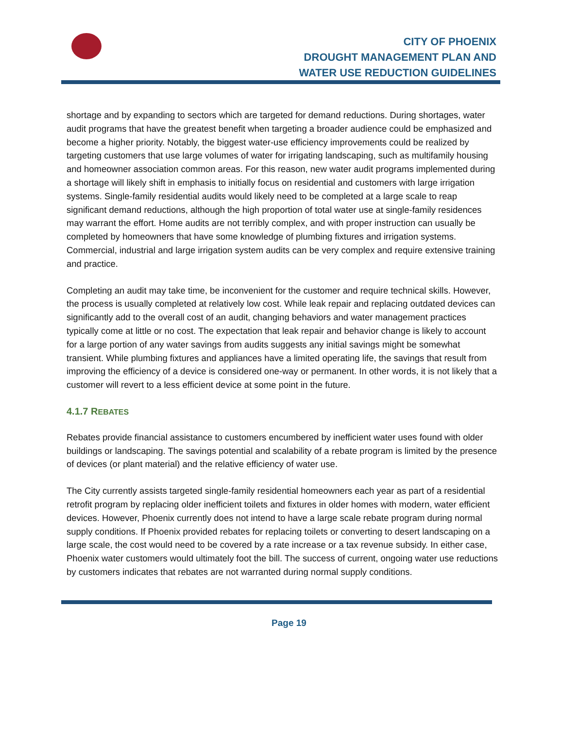CITY OF PHOENIX
DROUGHT MANAGEMENT PLAN AND
WATER USE REDUCTION GUIDELINES
shortage and by expanding to sectors which are targeted for demand reductions. During shortages, water audit programs that have the greatest benefit when targeting a broader audience could be emphasized and become a higher priority. Notably, the biggest water-use efficiency improvements could be realized by targeting customers that use large volumes of water for irrigating landscaping, such as multifamily housing and homeowner association common areas. For this reason, new water audit programs implemented during a shortage will likely shift in emphasis to initially focus on residential and customers with large irrigation systems. Single-family residential audits would likely need to be completed at a large scale to reap significant demand reductions, although the high proportion of total water use at single-family residences may warrant the effort. Home audits are not terribly complex, and with proper instruction can usually be completed by homeowners that have some knowledge of plumbing fixtures and irrigation systems. Commercial, industrial and large irrigation system audits can be very complex and require extensive training and practice.
Completing an audit may take time, be inconvenient for the customer and require technical skills. However, the process is usually completed at relatively low cost. While leak repair and replacing outdated devices can significantly add to the overall cost of an audit, changing behaviors and water management practices typically come at little or no cost. The expectation that leak repair and behavior change is likely to account for a large portion of any water savings from audits suggests any initial savings might be somewhat transient. While plumbing fixtures and appliances have a limited operating life, the savings that result from improving the efficiency of a device is considered one-way or permanent. In other words, it is not likely that a customer will revert to a less efficient device at some point in the future.
4.1.7 REBATES
Rebates provide financial assistance to customers encumbered by inefficient water uses found with older buildings or landscaping. The savings potential and scalability of a rebate program is limited by the presence of devices (or plant material) and the relative efficiency of water use.
The City currently assists targeted single-family residential homeowners each year as part of a residential retrofit program by replacing older inefficient toilets and fixtures in older homes with modern, water efficient devices. However, Phoenix currently does not intend to have a large scale rebate program during normal supply conditions. If Phoenix provided rebates for replacing toilets or converting to desert landscaping on a large scale, the cost would need to be covered by a rate increase or a tax revenue subsidy. In either case, Phoenix water customers would ultimately foot the bill. The success of current, ongoing water use reductions by customers indicates that rebates are not warranted during normal supply conditions.
Page 19